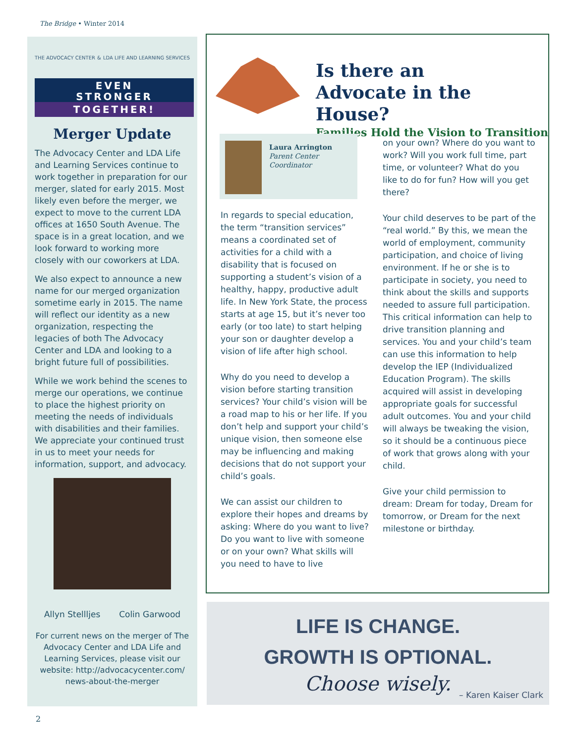The Bridge • Winter 2014
THE ADVOCACY CENTER & LDA LIFE AND LEARNING SERVICES
EVEN
STRONGER
TOGETHER!
Merger Update
The Advocacy Center and LDA Life and Learning Services continue to work together in preparation for our merger, slated for early 2015. Most likely even before the merger, we expect to move to the current LDA offices at 1650 South Avenue. The space is in a great location, and we look forward to working more closely with our coworkers at LDA.
We also expect to announce a new name for our merged organization sometime early in 2015. The name will reflect our identity as a new organization, respecting the legacies of both The Advocacy Center and LDA and looking to a bright future full of possibilities.
While we work behind the scenes to merge our operations, we continue to place the highest priority on meeting the needs of individuals with disabilities and their families. We appreciate your continued trust in us to meet your needs for information, support, and advocacy.
Allyn Stellljes Colin Garwood
For current news on the merger of The Advocacy Center and LDA Life and Learning Services, please visit our website: http://advocacycenter.com/ news-about-the-merger
Is there an
Advocate in the House?
Families Hold the Vision to Transition
Laura Arrington
Parent Center
Coordinator
In regards to special education, the term “transition services” means a coordinated set of activities for a child with a disability that is focused on supporting a student’s vision of a healthy, happy, productive adult life. In New York State, the process starts at age 15, but it’s never too early (or too late) to start helping your son or daughter develop a vision of life after high school.
Why do you need to develop a vision before starting transition services? Your child’s vision will be a road map to his or her life. If you don’t help and support your child’s unique vision, then someone else may be influencing and making decisions that do not support your child’s goals.
We can assist our children to explore their hopes and dreams by asking: Where do you want to live? Do you want to live with someone or on your own? What skills will you need to have to live
on your own? Where do you want to work? Will you work full time, part time, or volunteer? What do you like to do for fun? How will you get there?
Your child deserves to be part of the “real world.” By this, we mean the world of employment, community participation, and choice of living environment. If he or she is to participate in society, you need to think about the skills and supports needed to assure full participation. This critical information can help to drive transition planning and services. You and your child’s team can use this information to help develop the IEP (Individualized Education Program). The skills acquired will assist in developing appropriate goals for successful adult outcomes. You and your child will always be tweaking the vision, so it should be a continuous piece of work that grows along with your child.
Give your child permission to dream: Dream for today, Dream for tomorrow, or Dream for the next milestone or birthday.
LIFE IS CHANGE.
GROWTH IS OPTIONAL.
Choose wisely.
– Karen Kaiser Clark
2